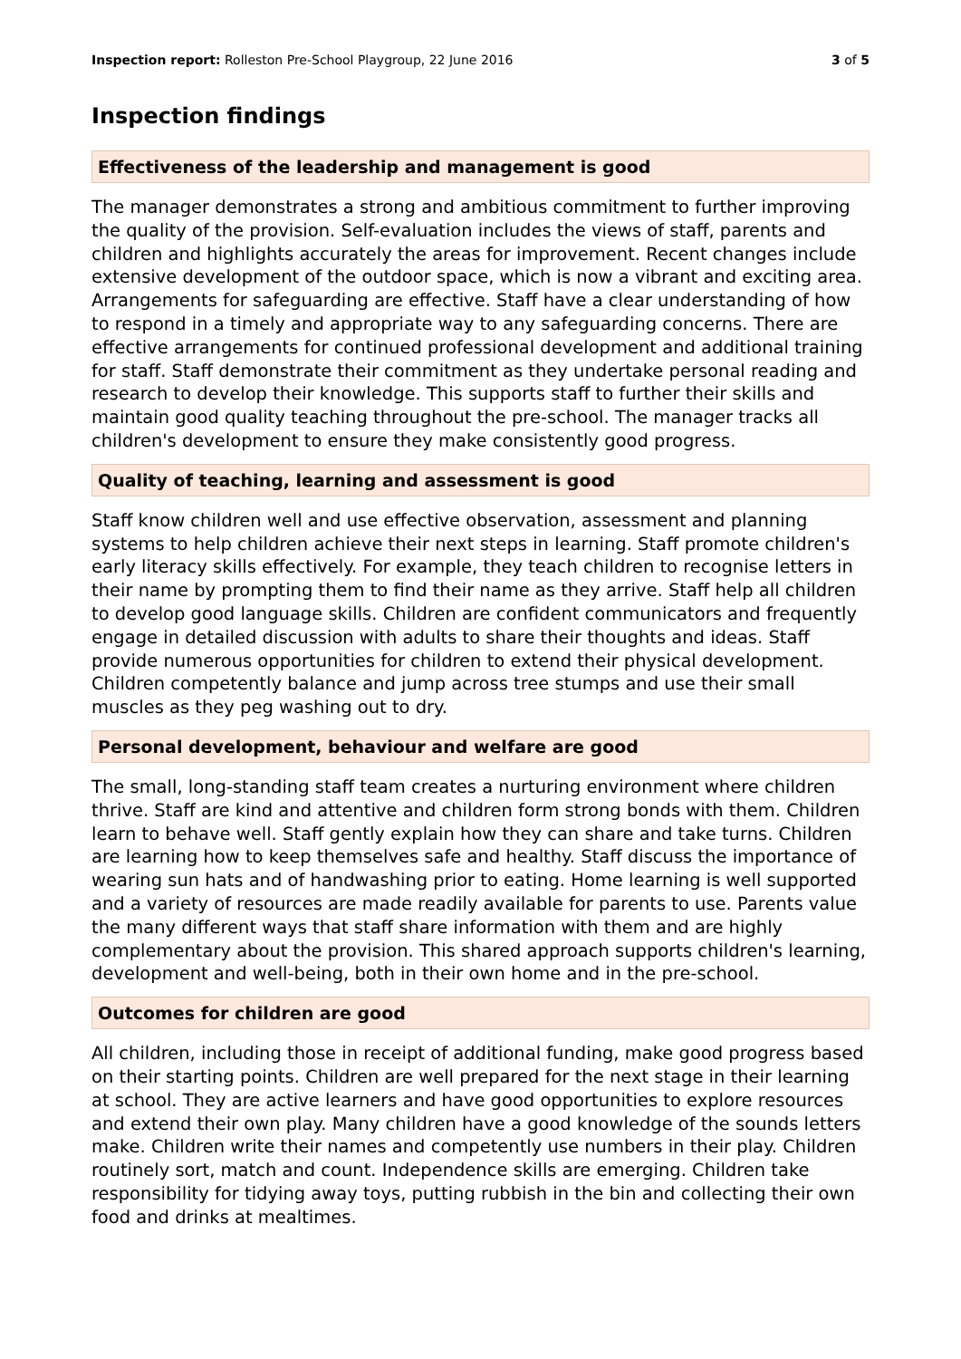Inspection report: Rolleston Pre-School Playgroup, 22 June 2016 3 of 5
Inspection findings
Effectiveness of the leadership and management is good
The manager demonstrates a strong and ambitious commitment to further improving the quality of the provision. Self-evaluation includes the views of staff, parents and children and highlights accurately the areas for improvement. Recent changes include extensive development of the outdoor space, which is now a vibrant and exciting area. Arrangements for safeguarding are effective. Staff have a clear understanding of how to respond in a timely and appropriate way to any safeguarding concerns. There are effective arrangements for continued professional development and additional training for staff. Staff demonstrate their commitment as they undertake personal reading and research to develop their knowledge. This supports staff to further their skills and maintain good quality teaching throughout the pre-school. The manager tracks all children's development to ensure they make consistently good progress.
Quality of teaching, learning and assessment is good
Staff know children well and use effective observation, assessment and planning systems to help children achieve their next steps in learning. Staff promote children's early literacy skills effectively. For example, they teach children to recognise letters in their name by prompting them to find their name as they arrive. Staff help all children to develop good language skills. Children are confident communicators and frequently engage in detailed discussion with adults to share their thoughts and ideas. Staff provide numerous opportunities for children to extend their physical development. Children competently balance and jump across tree stumps and use their small muscles as they peg washing out to dry.
Personal development, behaviour and welfare are good
The small, long-standing staff team creates a nurturing environment where children thrive. Staff are kind and attentive and children form strong bonds with them. Children learn to behave well. Staff gently explain how they can share and take turns. Children are learning how to keep themselves safe and healthy. Staff discuss the importance of wearing sun hats and of handwashing prior to eating. Home learning is well supported and a variety of resources are made readily available for parents to use. Parents value the many different ways that staff share information with them and are highly complementary about the provision. This shared approach supports children's learning, development and well-being, both in their own home and in the pre-school.
Outcomes for children are good
All children, including those in receipt of additional funding, make good progress based on their starting points. Children are well prepared for the next stage in their learning at school. They are active learners and have good opportunities to explore resources and extend their own play. Many children have a good knowledge of the sounds letters make. Children write their names and competently use numbers in their play. Children routinely sort, match and count. Independence skills are emerging. Children take responsibility for tidying away toys, putting rubbish in the bin and collecting their own food and drinks at mealtimes.